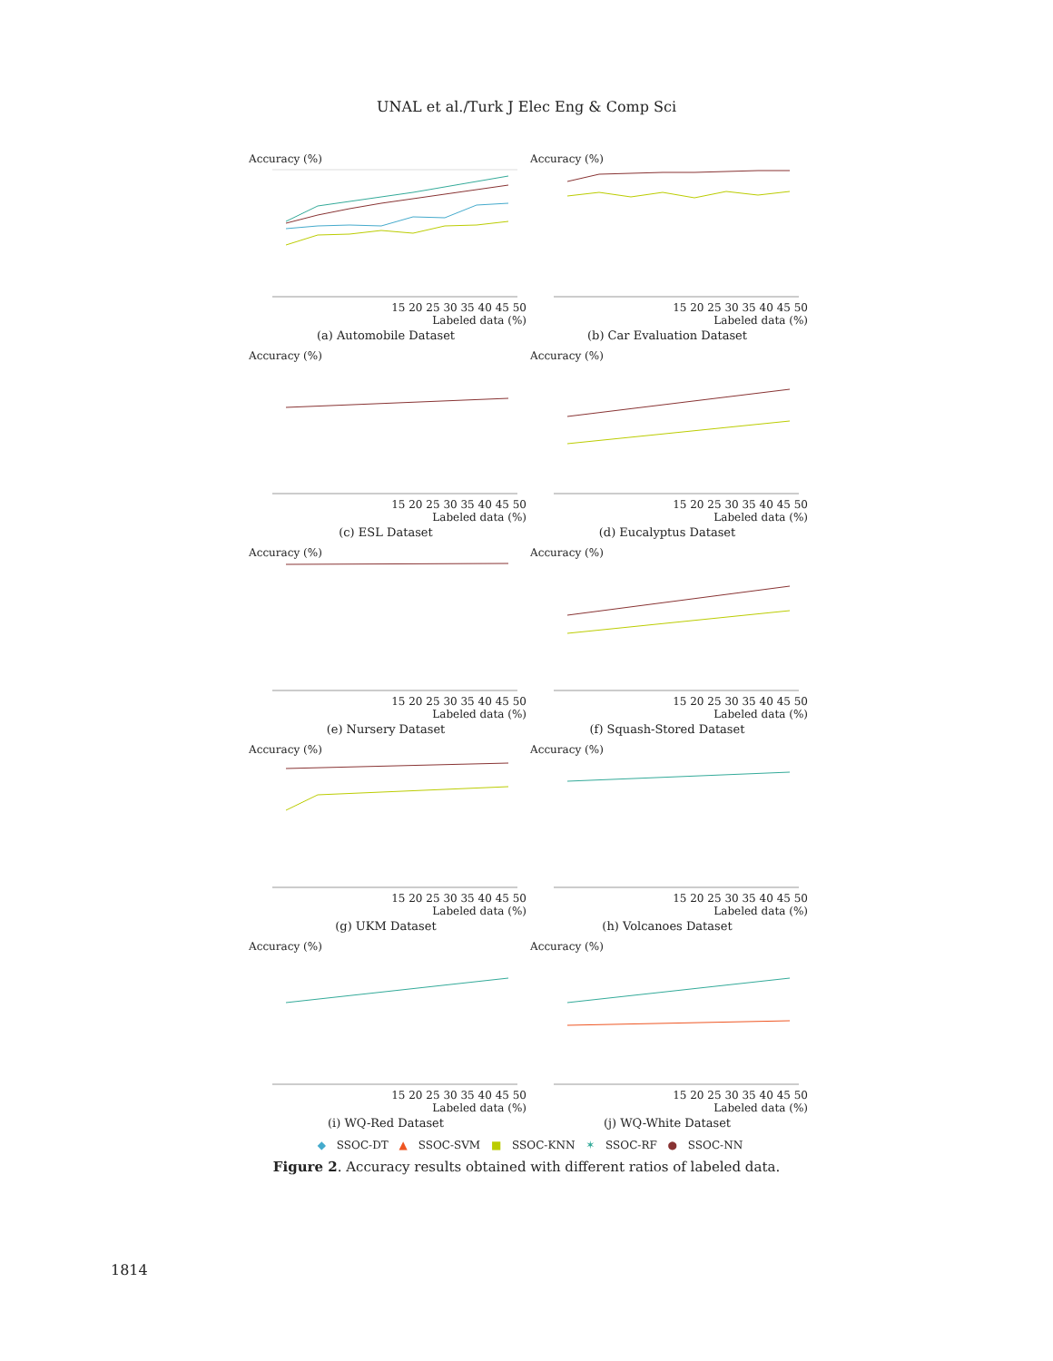UNAL et al./Turk J Elec Eng & Comp Sci
Accuracy (%)
15 20 25 30 35 40 45 50
Labeled data (%)
(a) Automobile Dataset
Accuracy (%)
15 20 25 30 35 40 45 50
Labeled data (%)
(b) Car Evaluation Dataset
Accuracy (%)
15 20 25 30 35 40 45 50
Labeled data (%)
(c) ESL Dataset
Accuracy (%)
15 20 25 30 35 40 45 50
Labeled data (%)
(d) Eucalyptus Dataset
Accuracy (%)
15 20 25 30 35 40 45 50
Labeled data (%)
(e) Nursery Dataset
Accuracy (%)
15 20 25 30 35 40 45 50
Labeled data (%)
(f) Squash-Stored Dataset
Accuracy (%)
15 20 25 30 35 40 45 50
Labeled data (%)
(g) UKM Dataset
Accuracy (%)
15 20 25 30 35 40 45 50
Labeled data (%)
(h) Volcanoes Dataset
Accuracy (%)
15 20 25 30 35 40 45 50
Labeled data (%)
(i) WQ-Red Dataset
Accuracy (%)
15 20 25 30 35 40 45 50
Labeled data (%)
(j) WQ-White Dataset
◆ SSOC-DT ▲ SSOC-SVM ■ SSOC-KNN ✶ SSOC-RF ● SSOC-NN
Figure 2. Accuracy results obtained with different ratios of labeled data.
1814